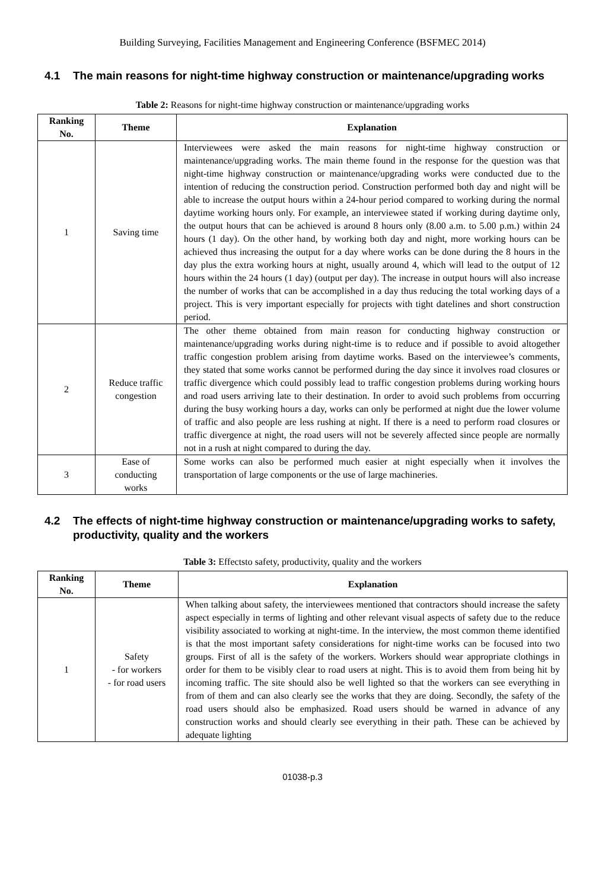Building Surveying, Facilities Management and Engineering Conference (BSFMEC 2014)
4.1 The main reasons for night-time highway construction or maintenance/upgrading works
Table 2: Reasons for night-time highway construction or maintenance/upgrading works
| Ranking No. | Theme | Explanation |
| --- | --- | --- |
| 1 | Saving time | Interviewees were asked the main reasons for night-time highway construction or maintenance/upgrading works. The main theme found in the response for the question was that night-time highway construction or maintenance/upgrading works were conducted due to the intention of reducing the construction period. Construction performed both day and night will be able to increase the output hours within a 24-hour period compared to working during the normal daytime working hours only. For example, an interviewee stated if working during daytime only, the output hours that can be achieved is around 8 hours only (8.00 a.m. to 5.00 p.m.) within 24 hours (1 day). On the other hand, by working both day and night, more working hours can be achieved thus increasing the output for a day where works can be done during the 8 hours in the day plus the extra working hours at night, usually around 4, which will lead to the output of 12 hours within the 24 hours (1 day) (output per day). The increase in output hours will also increase the number of works that can be accomplished in a day thus reducing the total working days of a project. This is very important especially for projects with tight datelines and short construction period. |
| 2 | Reduce traffic congestion | The other theme obtained from main reason for conducting highway construction or maintenance/upgrading works during night-time is to reduce and if possible to avoid altogether traffic congestion problem arising from daytime works. Based on the interviewee’s comments, they stated that some works cannot be performed during the day since it involves road closures or traffic divergence which could possibly lead to traffic congestion problems during working hours and road users arriving late to their destination. In order to avoid such problems from occurring during the busy working hours a day, works can only be performed at night due the lower volume of traffic and also people are less rushing at night. If there is a need to perform road closures or traffic divergence at night, the road users will not be severely affected since people are normally not in a rush at night compared to during the day. |
| 3 | Ease of conducting works | Some works can also be performed much easier at night especially when it involves the transportation of large components or the use of large machineries. |
4.2 The effects of night-time highway construction or maintenance/upgrading works to safety, productivity, quality and the workers
Table 3: Effectsto safety, productivity, quality and the workers
| Ranking No. | Theme | Explanation |
| --- | --- | --- |
| 1 | Safety - for workers - for road users | When talking about safety, the interviewees mentioned that contractors should increase the safety aspect especially in terms of lighting and other relevant visual aspects of safety due to the reduce visibility associated to working at night-time. In the interview, the most common theme identified is that the most important safety considerations for night-time works can be focused into two groups. First of all is the safety of the workers. Workers should wear appropriate clothings in order for them to be visibly clear to road users at night. This is to avoid them from being hit by incoming traffic. The site should also be well lighted so that the workers can see everything in from of them and can also clearly see the works that they are doing. Secondly, the safety of the road users should also be emphasized. Road users should be warned in advance of any construction works and should clearly see everything in their path. These can be achieved by adequate lighting |
01038-p.3